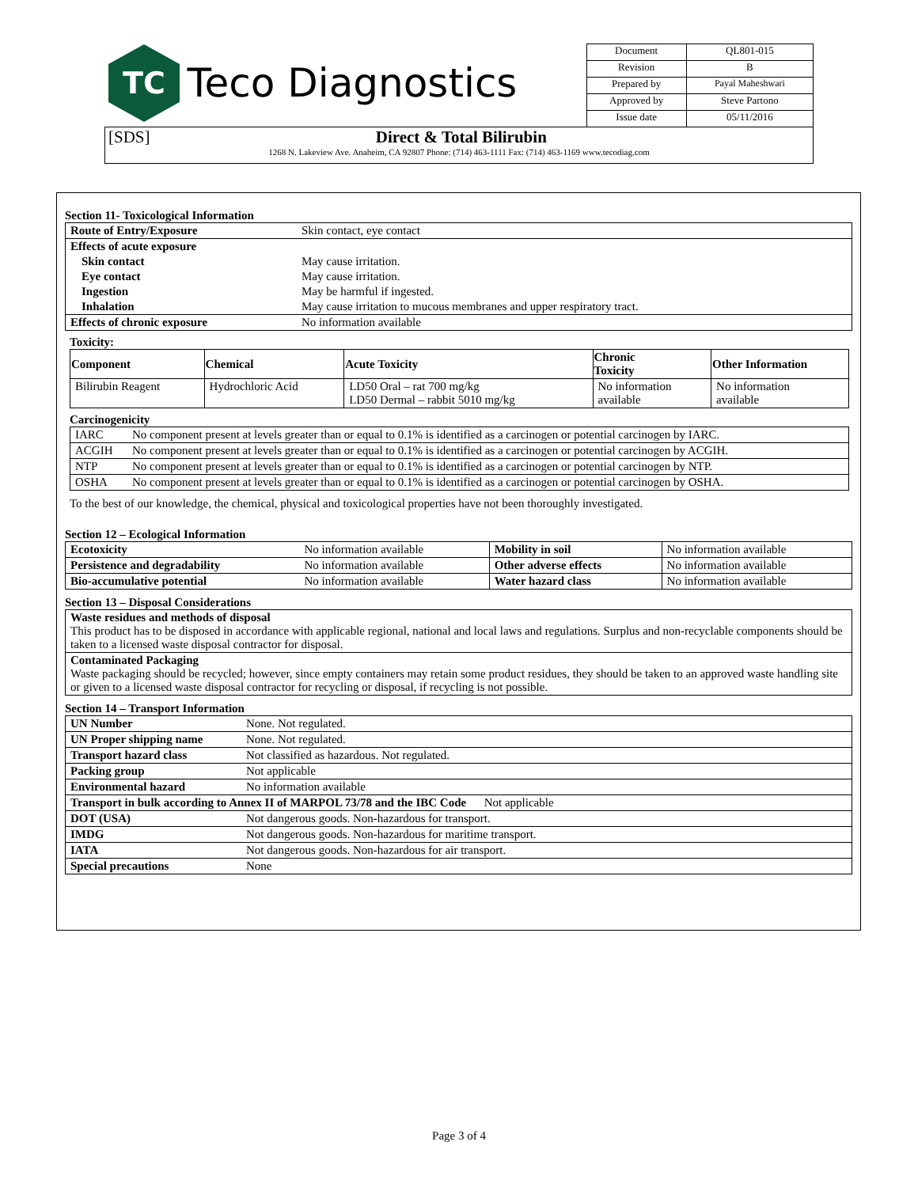| TC Teco Diagnostics | Document | QL801-015 |
| | Revision | B |
| | Prepared by | Payal Maheshwari |
| | Approved by | Steve Partono |
| | Issue date | 05/11/2016 |
| [SDS] Direct & Total Bilirubin | | |
| 1268 N. Lakeview Ave. Anaheim, CA 92807 Phone: (714) 463-1111 Fax: (714) 463-1169 www.tecodiag.com | | |
Section 11- Toxicological Information
| Route of Entry/Exposure | Skin contact, eye contact |
| Effects of acute exposure | |
| Skin contact | May cause irritation. |
| Eye contact | May cause irritation. |
| Ingestion | May be harmful if ingested. |
| Inhalation | May cause irritation to mucous membranes and upper respiratory tract. |
| Effects of chronic exposure | No information available |
Toxicity:
| Component | Chemical | Acute Toxicity | Chronic Toxicity | Other Information |
| --- | --- | --- | --- | --- |
| Bilirubin Reagent | Hydrochloric Acid | LD50 Oral – rat 700 mg/kg LD50 Dermal – rabbit 5010 mg/kg | No information available | No information available |
Carcinogenicity
| IARC | No component present at levels greater than or equal to 0.1% is identified as a carcinogen or potential carcinogen by IARC. |
| ACGIH | No component present at levels greater than or equal to 0.1% is identified as a carcinogen or potential carcinogen by ACGIH. |
| NTP | No component present at levels greater than or equal to 0.1% is identified as a carcinogen or potential carcinogen by NTP. |
| OSHA | No component present at levels greater than or equal to 0.1% is identified as a carcinogen or potential carcinogen by OSHA. |
To the best of our knowledge, the chemical, physical and toxicological properties have not been thoroughly investigated.
Section 12 – Ecological Information
| Ecotoxicity | No information available | Mobility in soil | No information available |
| Persistence and degradability | No information available | Other adverse effects | No information available |
| Bio-accumulative potential | No information available | Water hazard class | No information available |
Section 13 – Disposal Considerations
| Waste residues and methods of disposal This product has to be disposed in accordance with applicable regional, national and local laws and regulations. Surplus and non-recyclable components should be taken to a licensed waste disposal contractor for disposal. |
| Contaminated Packaging Waste packaging should be recycled; however, since empty containers may retain some product residues, they should be taken to an approved waste handling site or given to a licensed waste disposal contractor for recycling or disposal, if recycling is not possible. |
Section 14 – Transport Information
| UN Number | None. Not regulated. |
| UN Proper shipping name | None. Not regulated. |
| Transport hazard class | Not classified as hazardous. Not regulated. |
| Packing group | Not applicable |
| Environmental hazard | No information available |
| Transport in bulk according to Annex II of MARPOL 73/78 and the IBC Code Not applicable | |
| DOT (USA) | Not dangerous goods. Non-hazardous for transport. |
| IMDG | Not dangerous goods. Non-hazardous for maritime transport. |
| IATA | Not dangerous goods. Non-hazardous for air transport. |
| Special precautions | None |
Page 3 of 4